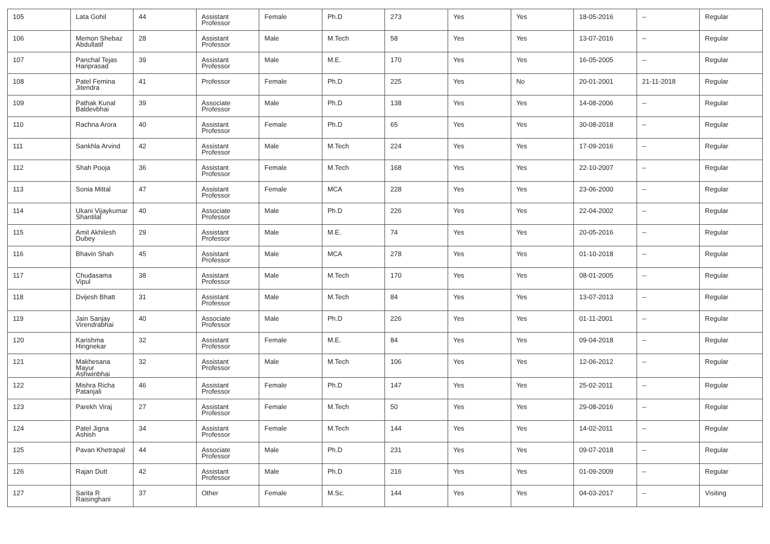| 105 | Lata Gohil | 44 | Assistant Professor | Female | Ph.D | 273 | Yes | Yes | 18-05-2016 | -- | Regular |
| 106 | Memon Shebaz Abdullatif | 28 | Assistant Professor | Male | M.Tech | 58 | Yes | Yes | 13-07-2016 | -- | Regular |
| 107 | Panchal Tejas Hariprasad | 39 | Assistant Professor | Male | M.E. | 170 | Yes | Yes | 16-05-2005 | -- | Regular |
| 108 | Patel Femina Jitendra | 41 | Professor | Female | Ph.D | 225 | Yes | No | 20-01-2001 | 21-11-2018 | Regular |
| 109 | Pathak Kunal Baldevbhai | 39 | Associate Professor | Male | Ph.D | 138 | Yes | Yes | 14-08-2006 | -- | Regular |
| 110 | Rachna Arora | 40 | Assistant Professor | Female | Ph.D | 65 | Yes | Yes | 30-08-2018 | -- | Regular |
| 111 | Sankhla Arvind | 42 | Assistant Professor | Male | M.Tech | 224 | Yes | Yes | 17-09-2016 | -- | Regular |
| 112 | Shah Pooja | 36 | Assistant Professor | Female | M.Tech | 168 | Yes | Yes | 22-10-2007 | -- | Regular |
| 113 | Sonia Mittal | 47 | Assistant Professor | Female | MCA | 228 | Yes | Yes | 23-06-2000 | -- | Regular |
| 114 | Ukani Vijaykumar Shantilal | 40 | Associate Professor | Male | Ph.D | 226 | Yes | Yes | 22-04-2002 | -- | Regular |
| 115 | Amit Akhilesh Dubey | 29 | Assistant Professor | Male | M.E. | 74 | Yes | Yes | 20-05-2016 | -- | Regular |
| 116 | Bhavin Shah | 45 | Assistant Professor | Male | MCA | 278 | Yes | Yes | 01-10-2018 | -- | Regular |
| 117 | Chudasama Vipul | 38 | Assistant Professor | Male | M.Tech | 170 | Yes | Yes | 08-01-2005 | -- | Regular |
| 118 | Dvijesh Bhatt | 31 | Assistant Professor | Male | M.Tech | 84 | Yes | Yes | 13-07-2013 | -- | Regular |
| 119 | Jain Sanjay Virendrabhai | 40 | Associate Professor | Male | Ph.D | 226 | Yes | Yes | 01-11-2001 | -- | Regular |
| 120 | Karishma Hingnekar | 32 | Assistant Professor | Female | M.E. | 84 | Yes | Yes | 09-04-2018 | -- | Regular |
| 121 | Makhesana Mayur Ashwinbhai | 32 | Assistant Professor | Male | M.Tech | 106 | Yes | Yes | 12-06-2012 | -- | Regular |
| 122 | Mishra Richa Patanjali | 46 | Assistant Professor | Female | Ph.D | 147 | Yes | Yes | 25-02-2011 | -- | Regular |
| 123 | Parekh Viraj | 27 | Assistant Professor | Female | M.Tech | 50 | Yes | Yes | 29-08-2016 | -- | Regular |
| 124 | Patel Jigna Ashish | 34 | Assistant Professor | Female | M.Tech | 144 | Yes | Yes | 14-02-2011 | -- | Regular |
| 125 | Pavan Khetrapal | 44 | Associate Professor | Male | Ph.D | 231 | Yes | Yes | 09-07-2018 | -- | Regular |
| 126 | Rajan Dutt | 42 | Assistant Professor | Male | Ph.D | 216 | Yes | Yes | 01-09-2009 | -- | Regular |
| 127 | Sarita R Raisinghani | 37 | Other | Female | M.Sc. | 144 | Yes | Yes | 04-03-2017 | -- | Visiting |